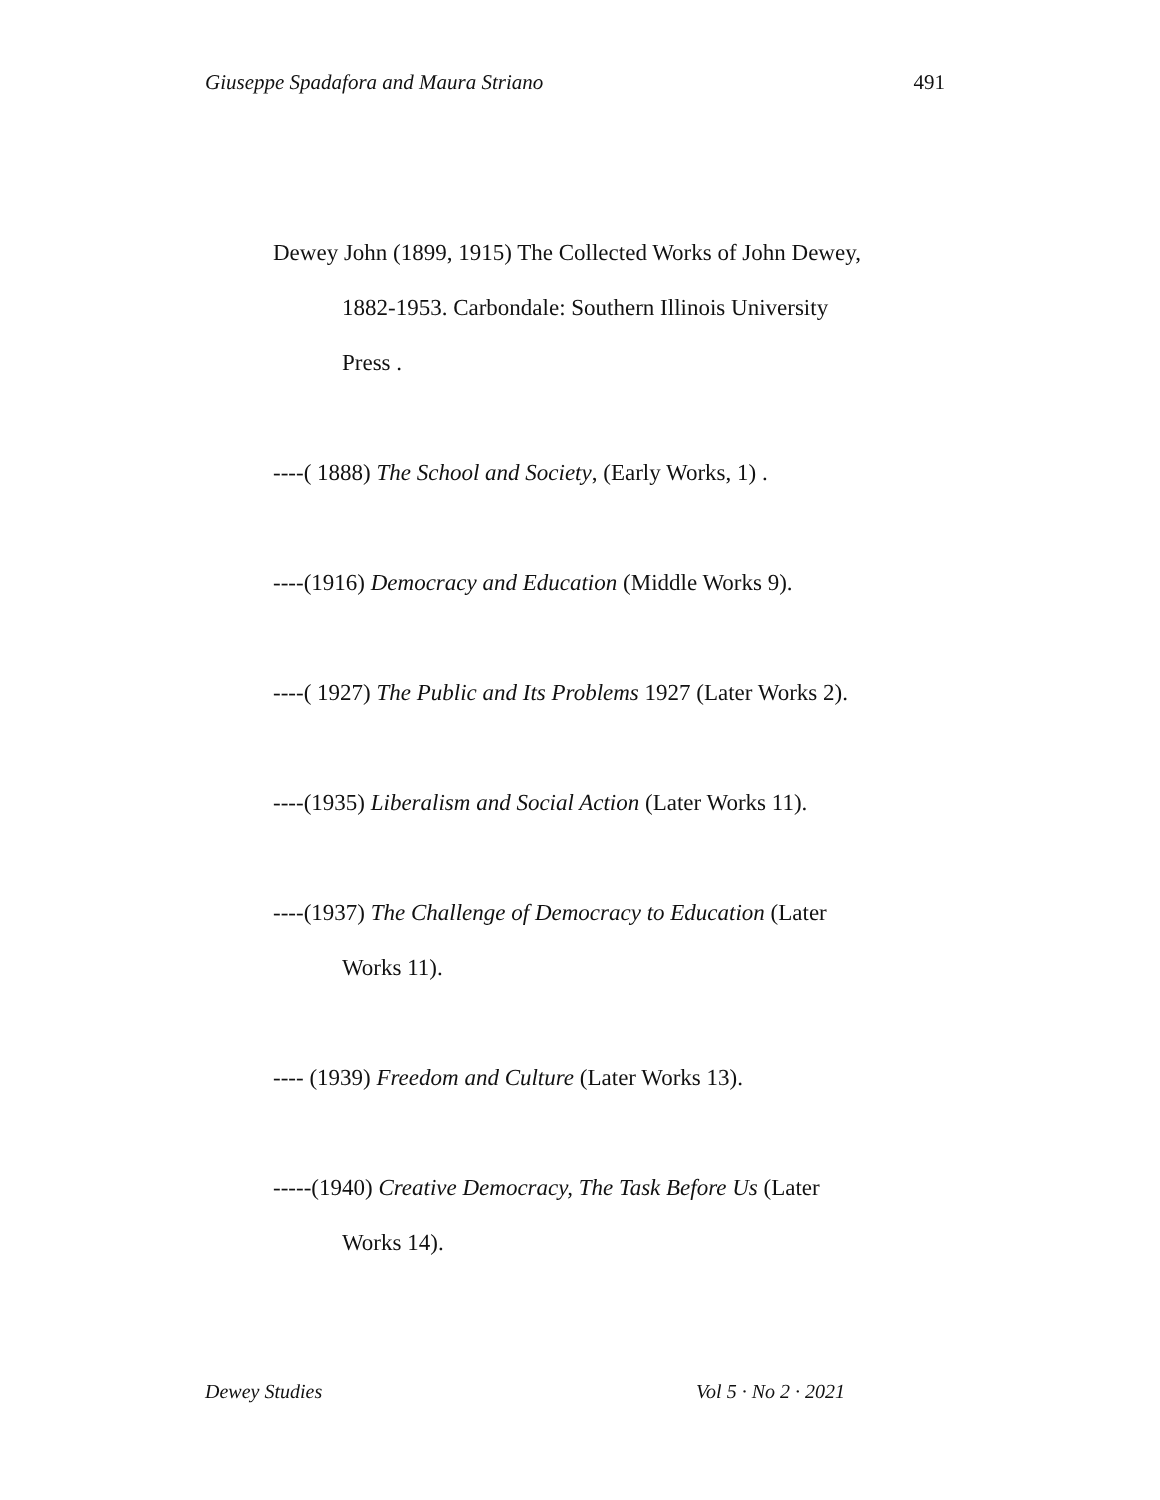Giuseppe Spadafora and Maura Striano 491
Dewey John (1899, 1915) The Collected Works of John Dewey, 1882-1953. Carbondale: Southern Illinois University Press .
----( 1888) The School and Society, (Early Works, 1) .
----(1916) Democracy and Education (Middle Works 9).
----( 1927) The Public and Its Problems 1927 (Later Works 2).
----(1935) Liberalism and Social Action (Later Works 11).
----(1937) The Challenge of Democracy to Education (Later Works 11).
---- (1939) Freedom and Culture (Later Works 13).
-----(1940) Creative Democracy, The Task Before Us (Later Works 14).
Dewey Studies Vol 5 · No 2 · 2021